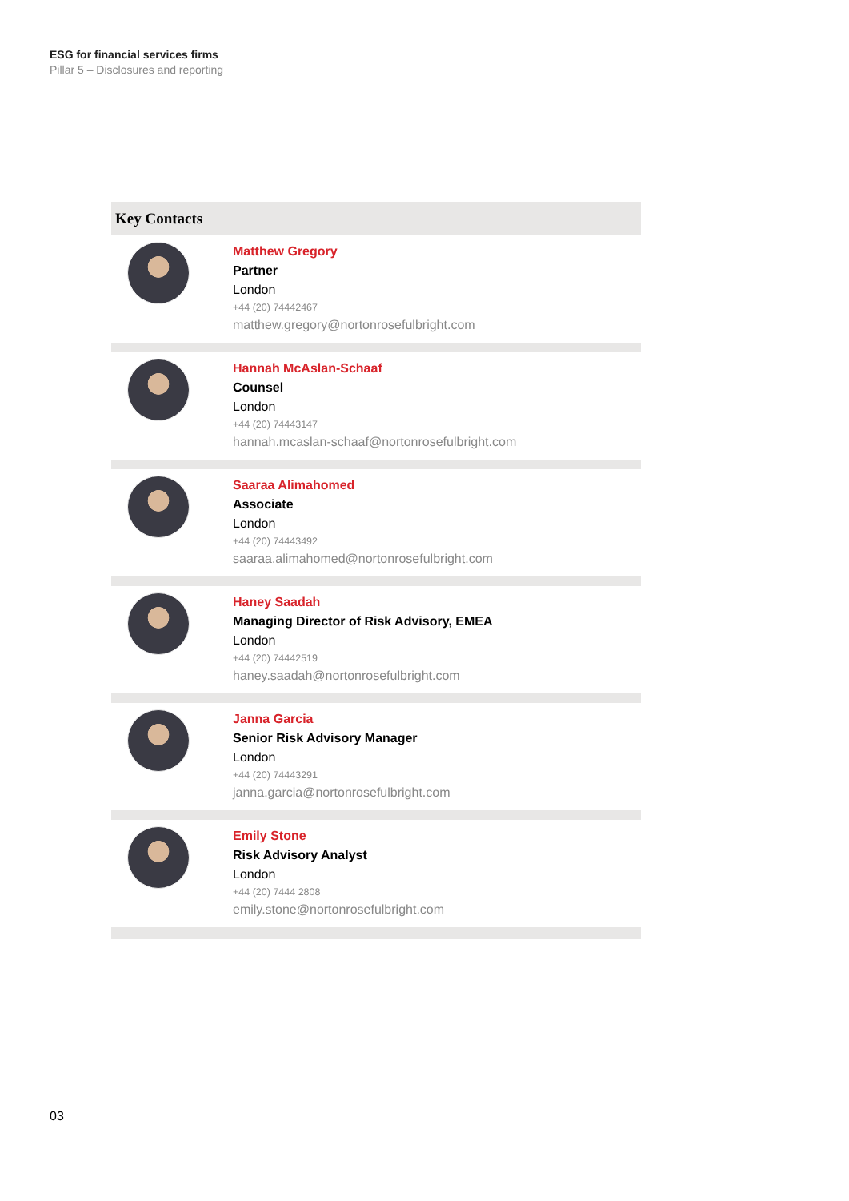ESG for financial services firms
Pillar 5 – Disclosures and reporting
| Key Contacts | |
| --- | --- |
| | Matthew Gregory Partner London +44 (20) 74442467 matthew.gregory@nortonrosefulbright.com |
| | Hannah McAslan-Schaaf Counsel London +44 (20) 74443147 hannah.mcaslan-schaaf@nortonrosefulbright.com |
| | Saaraa Alimahomed Associate London +44 (20) 74443492 saaraa.alimahomed@nortonrosefulbright.com |
| | Haney Saadah Managing Director of Risk Advisory, EMEA London +44 (20) 74442519 haney.saadah@nortonrosefulbright.com |
| | Janna Garcia Senior Risk Advisory Manager London +44 (20) 74443291 janna.garcia@nortonrosefulbright.com |
| | Emily Stone Risk Advisory Analyst London +44 (20) 7444 2808 emily.stone@nortonrosefulbright.com |
03